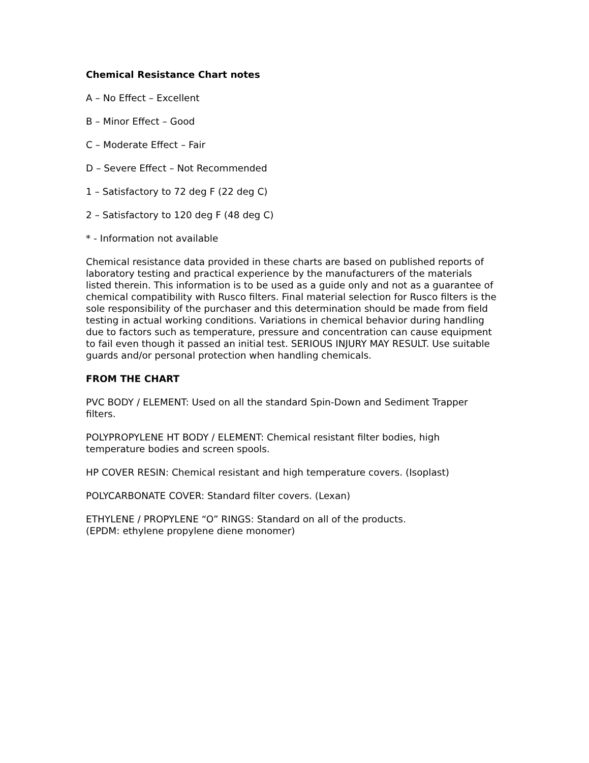Chemical Resistance Chart notes
A – No Effect – Excellent
B – Minor Effect – Good
C – Moderate Effect – Fair
D – Severe Effect – Not Recommended
1 – Satisfactory to 72 deg F (22 deg C)
2 – Satisfactory to 120 deg F (48 deg C)
* - Information not available
Chemical resistance data provided in these charts are based on published reports of laboratory testing and practical experience by the manufacturers of the materials listed therein. This information is to be used as a guide only and not as a guarantee of chemical compatibility with Rusco filters. Final material selection for Rusco filters is the sole responsibility of the purchaser and this determination should be made from field testing in actual working conditions. Variations in chemical behavior during handling due to factors such as temperature, pressure and concentration can cause equipment to fail even though it passed an initial test. SERIOUS INJURY MAY RESULT. Use suitable guards and/or personal protection when handling chemicals.
FROM THE CHART
PVC BODY / ELEMENT: Used on all the standard Spin-Down and Sediment Trapper filters.
POLYPROPYLENE HT BODY / ELEMENT: Chemical resistant filter bodies, high temperature bodies and screen spools.
HP COVER RESIN: Chemical resistant and high temperature covers. (Isoplast)
POLYCARBONATE COVER: Standard filter covers. (Lexan)
ETHYLENE / PROPYLENE “O” RINGS: Standard on all of the products.
(EPDM: ethylene propylene diene monomer)